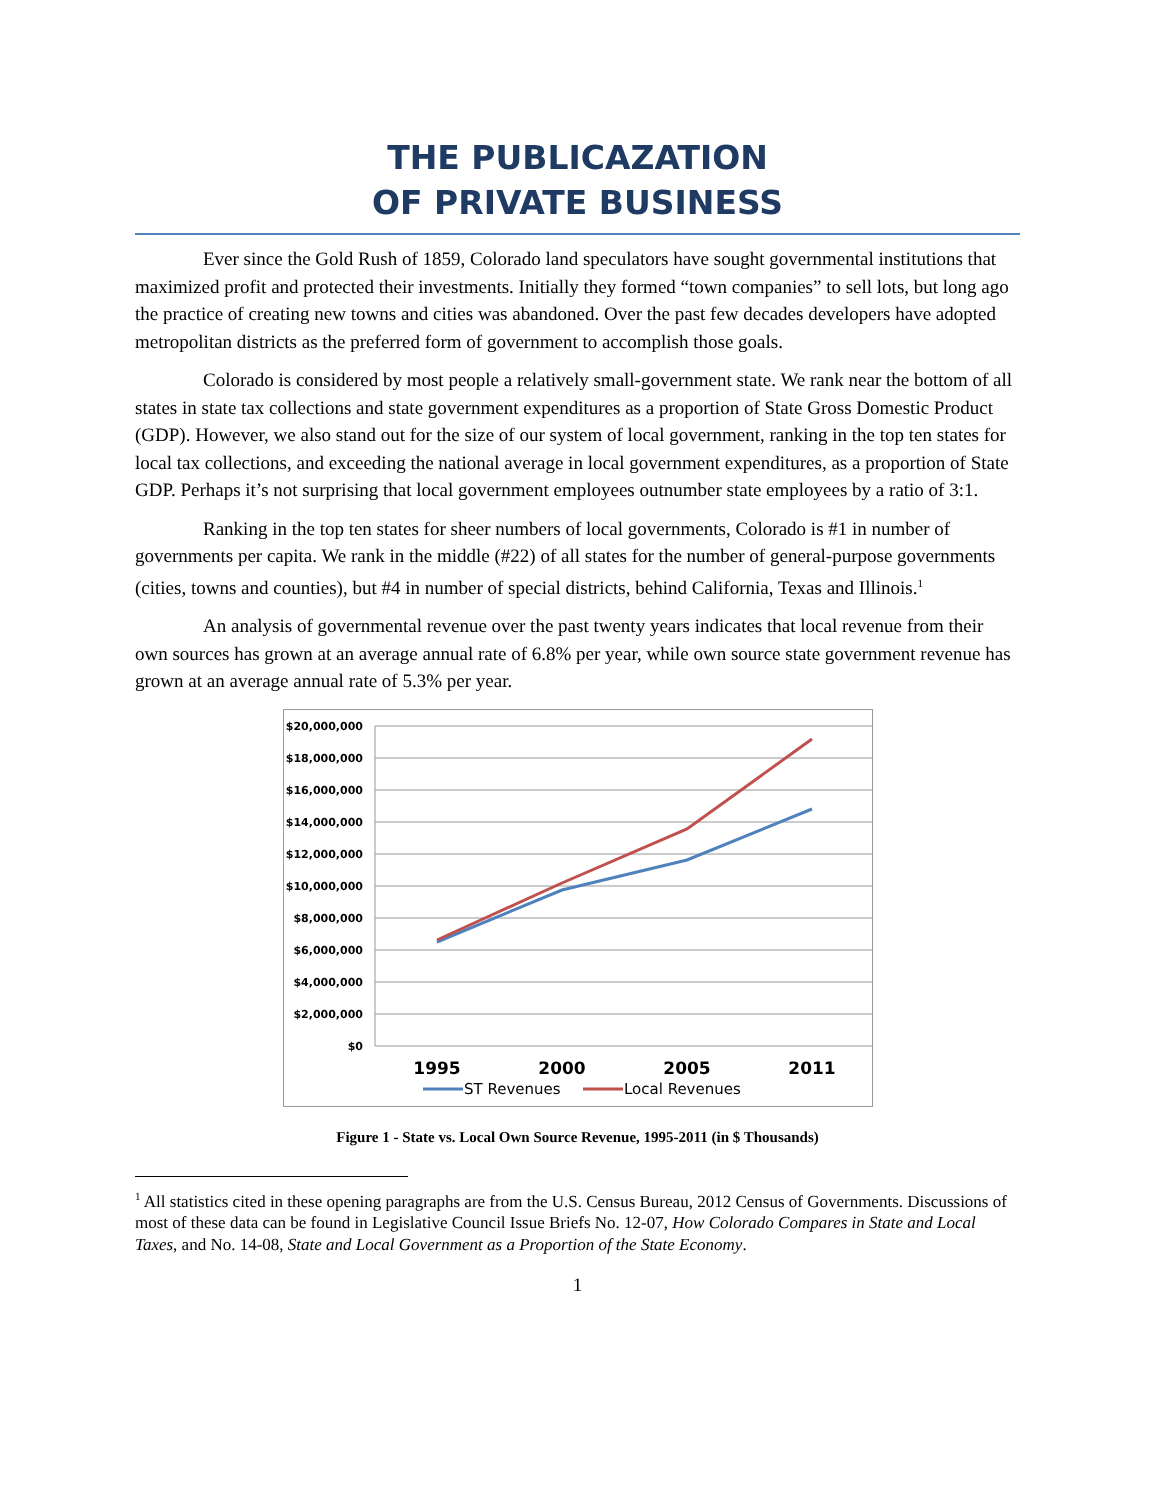THE PUBLICAZATION
OF PRIVATE BUSINESS
Ever since the Gold Rush of 1859, Colorado land speculators have sought governmental institutions that maximized profit and protected their investments. Initially they formed “town companies” to sell lots, but long ago the practice of creating new towns and cities was abandoned. Over the past few decades developers have adopted metropolitan districts as the preferred form of government to accomplish those goals.
Colorado is considered by most people a relatively small-government state. We rank near the bottom of all states in state tax collections and state government expenditures as a proportion of State Gross Domestic Product (GDP). However, we also stand out for the size of our system of local government, ranking in the top ten states for local tax collections, and exceeding the national average in local government expenditures, as a proportion of State GDP. Perhaps it’s not surprising that local government employees outnumber state employees by a ratio of 3:1.
Ranking in the top ten states for sheer numbers of local governments, Colorado is #1 in number of governments per capita. We rank in the middle (#22) of all states for the number of general-purpose governments (cities, towns and counties), but #4 in number of special districts, behind California, Texas and Illinois.<sup>1</sup>
An analysis of governmental revenue over the past twenty years indicates that local revenue from their own sources has grown at an average annual rate of 6.8% per year, while own source state government revenue has grown at an average annual rate of 5.3% per year.
$20,000,000
$18,000,000
$16,000,000
$14,000,000
$12,000,000
$10,000,000
$8,000,000
$6,000,000
$4,000,000
$2,000,000
$0
1995
2000
2005
2011
ST Revenues
Local Revenues
Figure 1 - State vs. Local Own Source Revenue, 1995-2011 (in $ Thousands)
<sup>1</sup> All statistics cited in these opening paragraphs are from the U.S. Census Bureau, 2012 Census of Governments. Discussions of most of these data can be found in Legislative Council Issue Briefs No. 12-07, How Colorado Compares in State and Local Taxes, and No. 14-08, State and Local Government as a Proportion of the State Economy.
1